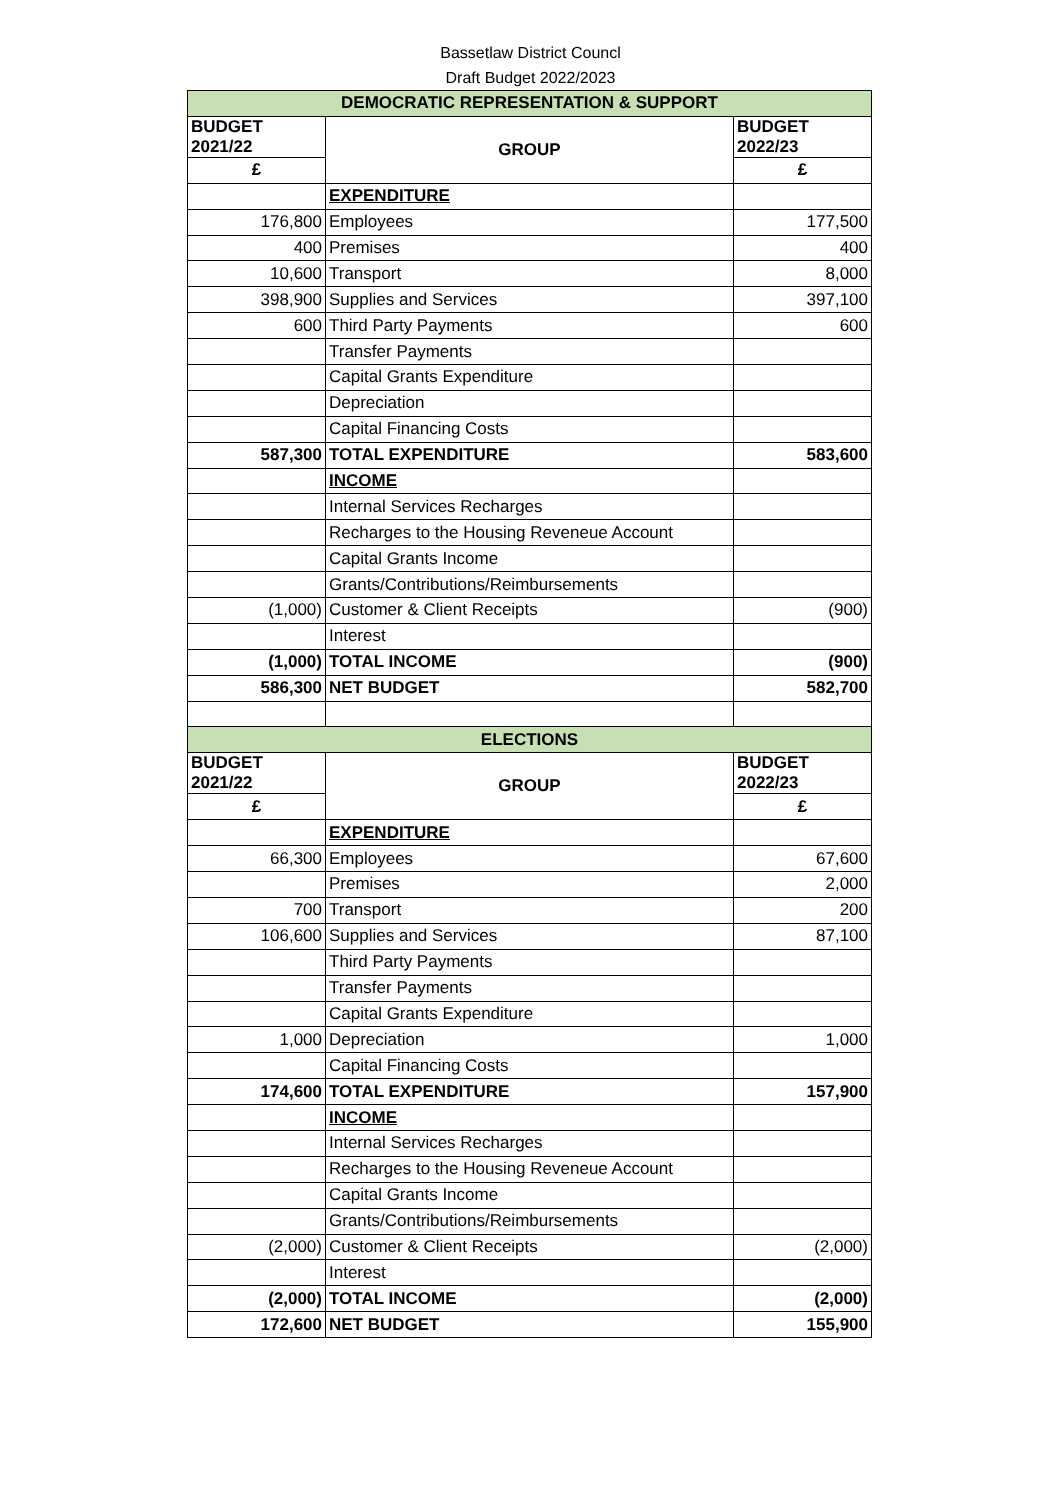Bassetlaw District Councl
Draft Budget 2022/2023
| DEMOCRATIC REPRESENTATION & SUPPORT | | |
| BUDGET 2021/22 | GROUP | BUDGET 2022/23 |
| £ | | £ |
| | EXPENDITURE | |
| 176,800 | Employees | 177,500 |
| 400 | Premises | 400 |
| 10,600 | Transport | 8,000 |
| 398,900 | Supplies and Services | 397,100 |
| 600 | Third Party Payments | 600 |
| | Transfer Payments | |
| | Capital Grants Expenditure | |
| | Depreciation | |
| | Capital Financing Costs | |
| 587,300 | TOTAL EXPENDITURE | 583,600 |
| | INCOME | |
| | Internal Services Recharges | |
| | Recharges to the Housing Reveneue Account | |
| | Capital Grants Income | |
| | Grants/Contributions/Reimbursements | |
| (1,000) | Customer & Client Receipts | (900) |
| | Interest | |
| (1,000) | TOTAL INCOME | (900) |
| 586,300 | NET BUDGET | 582,700 |
| ELECTIONS | | |
| BUDGET 2021/22 | GROUP | BUDGET 2022/23 |
| £ | | £ |
| | EXPENDITURE | |
| 66,300 | Employees | 67,600 |
| | Premises | 2,000 |
| 700 | Transport | 200 |
| 106,600 | Supplies and Services | 87,100 |
| | Third Party Payments | |
| | Transfer Payments | |
| | Capital Grants Expenditure | |
| 1,000 | Depreciation | 1,000 |
| | Capital Financing Costs | |
| 174,600 | TOTAL EXPENDITURE | 157,900 |
| | INCOME | |
| | Internal Services Recharges | |
| | Recharges to the Housing Reveneue Account | |
| | Capital Grants Income | |
| | Grants/Contributions/Reimbursements | |
| (2,000) | Customer & Client Receipts | (2,000) |
| | Interest | |
| (2,000) | TOTAL INCOME | (2,000) |
| 172,600 | NET BUDGET | 155,900 |